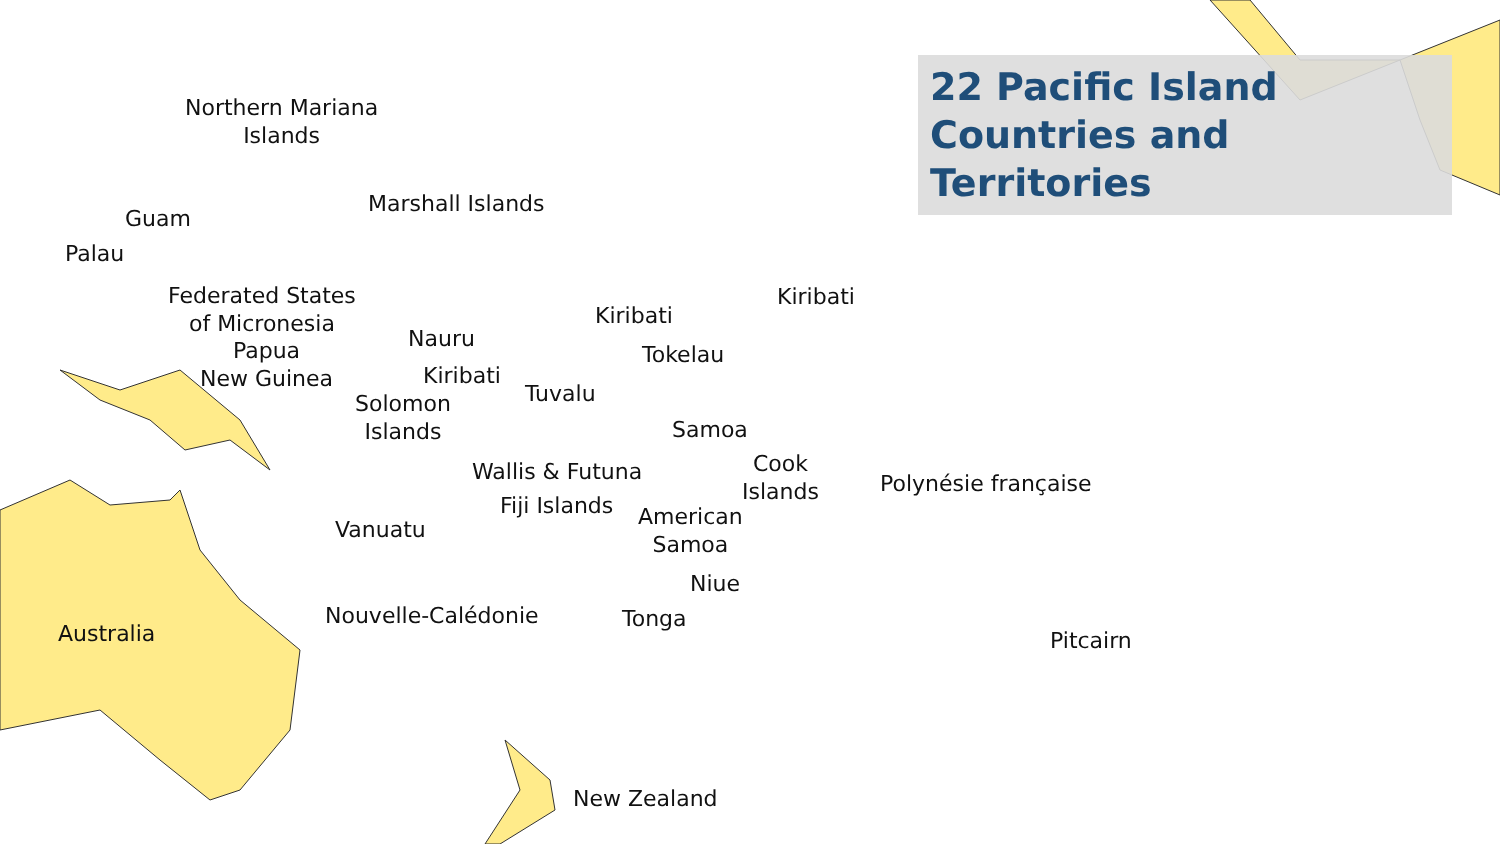22 Pacific Island Countries and Territories
Northern Mariana
Islands
Guam
Palau
Marshall Islands
Federated States
of Micronesia
Papua
New Guinea
Nauru
Kiribati
Solomon
Islands
Kiribati
Kiribati
Tokelau
Tuvalu
Samoa
Cook
Islands
Wallis & Futuna
Fiji Islands
American
Samoa
Polynésie française
Vanuatu
Niue
Tonga
Nouvelle-Calédonie
Australia Pitcairn
New Zealand